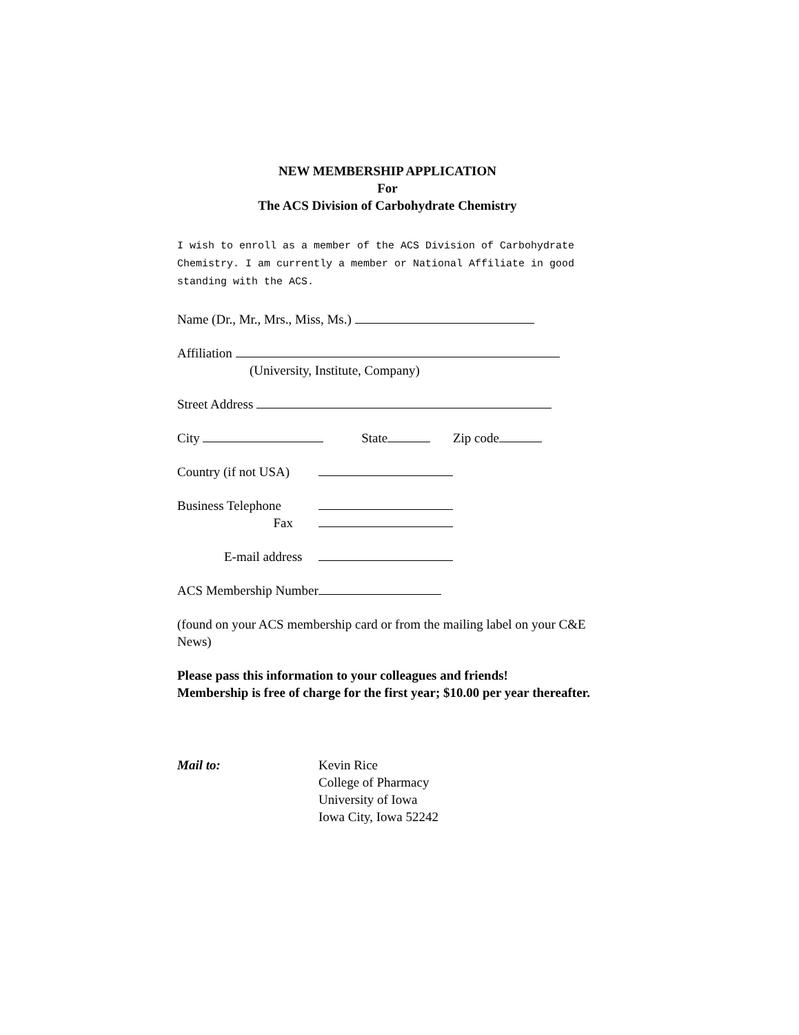NEW MEMBERSHIP APPLICATION
For
The ACS Division of Carbohydrate Chemistry
I wish to enroll as a member of the ACS Division of Carbohydrate Chemistry. I am currently a member or National Affiliate in good standing with the ACS.
Name (Dr., Mr., Mrs., Miss, Ms.)
Affiliation
(University, Institute, Company)
Street Address
City State Zip code
Country (if not USA)
Business Telephone
Fax
E-mail address
ACS Membership Number
(found on your ACS membership card or from the mailing label on your C&E News)
Please pass this information to your colleagues and friends!
Membership is free of charge for the first year; $10.00 per year thereafter.
Mail to: Kevin Rice
College of Pharmacy
University of Iowa
Iowa City, Iowa 52242